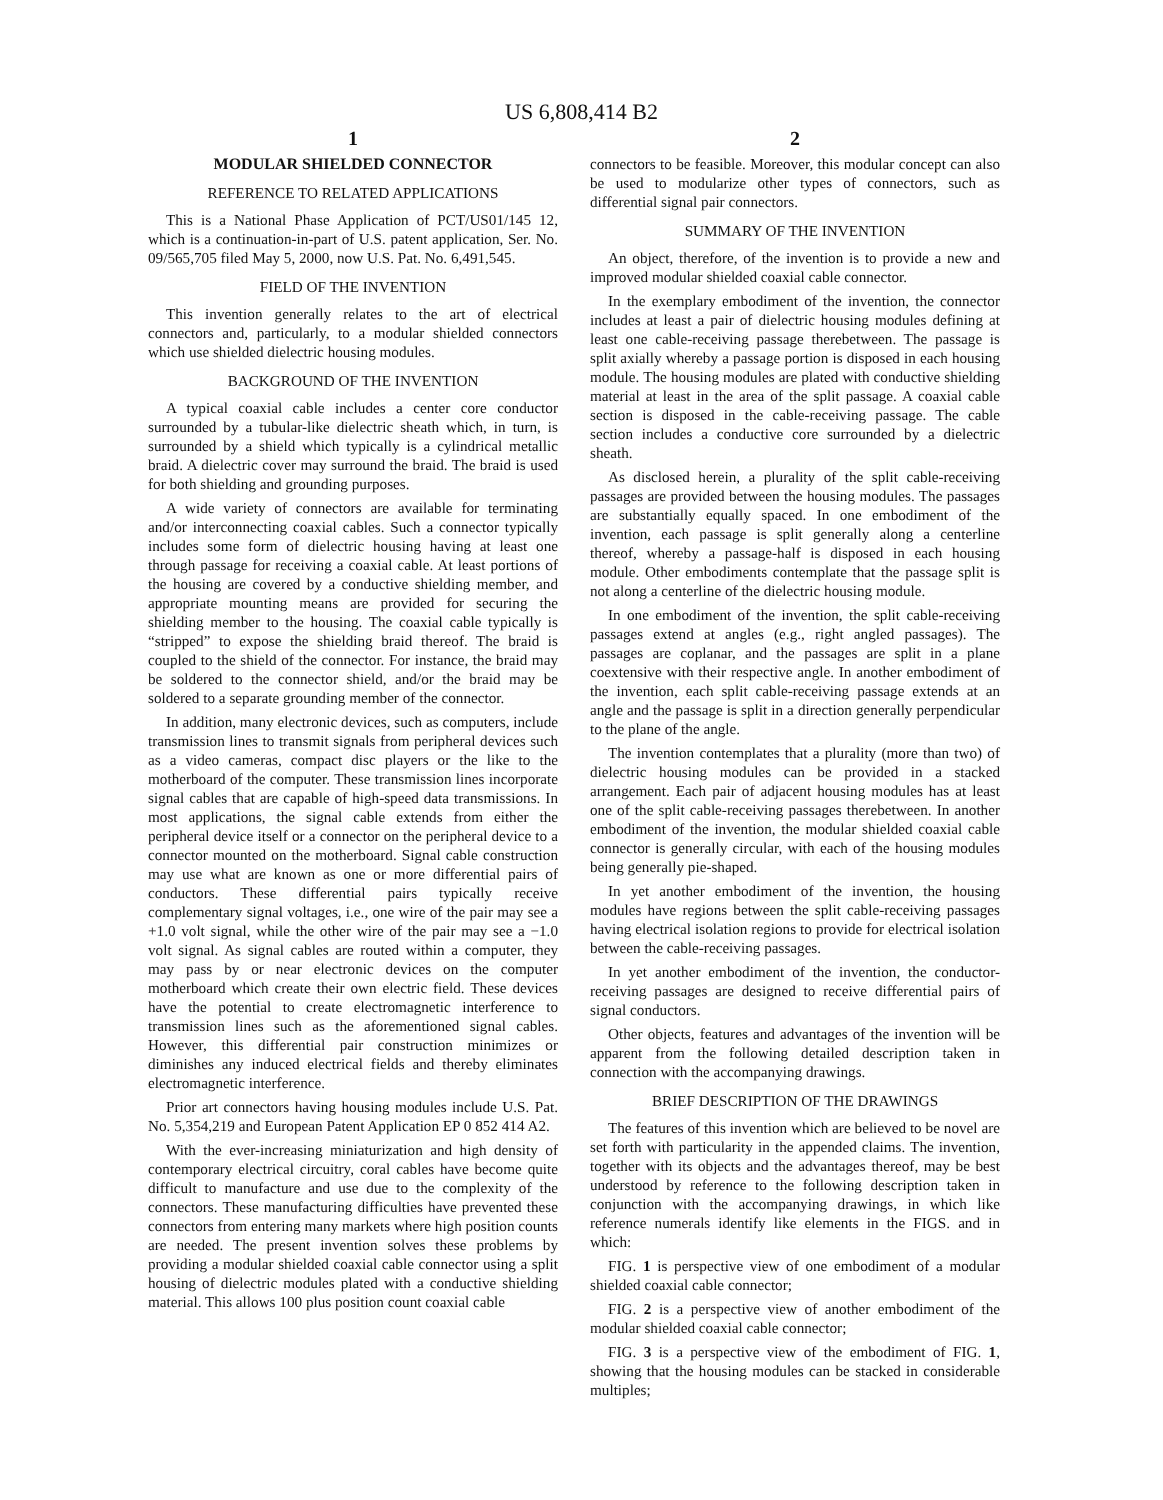US 6,808,414 B2
1
MODULAR SHIELDED CONNECTOR
REFERENCE TO RELATED APPLICATIONS
This is a National Phase Application of PCT/US01/145 12, which is a continuation-in-part of U.S. patent application, Ser. No. 09/565,705 filed May 5, 2000, now U.S. Pat. No. 6,491,545.
FIELD OF THE INVENTION
This invention generally relates to the art of electrical connectors and, particularly, to a modular shielded connectors which use shielded dielectric housing modules.
BACKGROUND OF THE INVENTION
A typical coaxial cable includes a center core conductor surrounded by a tubular-like dielectric sheath which, in turn, is surrounded by a shield which typically is a cylindrical metallic braid. A dielectric cover may surround the braid. The braid is used for both shielding and grounding purposes.
A wide variety of connectors are available for terminating and/or interconnecting coaxial cables. Such a connector typically includes some form of dielectric housing having at least one through passage for receiving a coaxial cable. At least portions of the housing are covered by a conductive shielding member, and appropriate mounting means are provided for securing the shielding member to the housing. The coaxial cable typically is “stripped” to expose the shielding braid thereof. The braid is coupled to the shield of the connector. For instance, the braid may be soldered to the connector shield, and/or the braid may be soldered to a separate grounding member of the connector.
In addition, many electronic devices, such as computers, include transmission lines to transmit signals from peripheral devices such as a video cameras, compact disc players or the like to the motherboard of the computer. These transmission lines incorporate signal cables that are capable of high-speed data transmissions. In most applications, the signal cable extends from either the peripheral device itself or a connector on the peripheral device to a connector mounted on the motherboard. Signal cable construction may use what are known as one or more differential pairs of conductors. These differential pairs typically receive complementary signal voltages, i.e., one wire of the pair may see a +1.0 volt signal, while the other wire of the pair may see a −1.0 volt signal. As signal cables are routed within a computer, they may pass by or near electronic devices on the computer motherboard which create their own electric field. These devices have the potential to create electromagnetic interference to transmission lines such as the aforementioned signal cables. However, this differential pair construction minimizes or diminishes any induced electrical fields and thereby eliminates electromagnetic interference.
Prior art connectors having housing modules include U.S. Pat. No. 5,354,219 and European Patent Application EP 0 852 414 A2.
With the ever-increasing miniaturization and high density of contemporary electrical circuitry, coral cables have become quite difficult to manufacture and use due to the complexity of the connectors. These manufacturing difficulties have prevented these connectors from entering many markets where high position counts are needed. The present invention solves these problems by providing a modular shielded coaxial cable connector using a split housing of dielectric modules plated with a conductive shielding material. This allows 100 plus position count coaxial cable
2
connectors to be feasible. Moreover, this modular concept can also be used to modularize other types of connectors, such as differential signal pair connectors.
SUMMARY OF THE INVENTION
An object, therefore, of the invention is to provide a new and improved modular shielded coaxial cable connector.
In the exemplary embodiment of the invention, the connector includes at least a pair of dielectric housing modules defining at least one cable-receiving passage therebetween. The passage is split axially whereby a passage portion is disposed in each housing module. The housing modules are plated with conductive shielding material at least in the area of the split passage. A coaxial cable section is disposed in the cable-receiving passage. The cable section includes a conductive core surrounded by a dielectric sheath.
As disclosed herein, a plurality of the split cable-receiving passages are provided between the housing modules. The passages are substantially equally spaced. In one embodiment of the invention, each passage is split generally along a centerline thereof, whereby a passage-half is disposed in each housing module. Other embodiments contemplate that the passage split is not along a centerline of the dielectric housing module.
In one embodiment of the invention, the split cable-receiving passages extend at angles (e.g., right angled passages). The passages are coplanar, and the passages are split in a plane coextensive with their respective angle. In another embodiment of the invention, each split cable-receiving passage extends at an angle and the passage is split in a direction generally perpendicular to the plane of the angle.
The invention contemplates that a plurality (more than two) of dielectric housing modules can be provided in a stacked arrangement. Each pair of adjacent housing modules has at least one of the split cable-receiving passages therebetween. In another embodiment of the invention, the modular shielded coaxial cable connector is generally circular, with each of the housing modules being generally pie-shaped.
In yet another embodiment of the invention, the housing modules have regions between the split cable-receiving passages having electrical isolation regions to provide for electrical isolation between the cable-receiving passages.
In yet another embodiment of the invention, the conductor-receiving passages are designed to receive differential pairs of signal conductors.
Other objects, features and advantages of the invention will be apparent from the following detailed description taken in connection with the accompanying drawings.
BRIEF DESCRIPTION OF THE DRAWINGS
The features of this invention which are believed to be novel are set forth with particularity in the appended claims. The invention, together with its objects and the advantages thereof, may be best understood by reference to the following description taken in conjunction with the accompanying drawings, in which like reference numerals identify like elements in the FIGS. and in which:
FIG. 1 is perspective view of one embodiment of a modular shielded coaxial cable connector;
FIG. 2 is a perspective view of another embodiment of the modular shielded coaxial cable connector;
FIG. 3 is a perspective view of the embodiment of FIG. 1, showing that the housing modules can be stacked in considerable multiples;